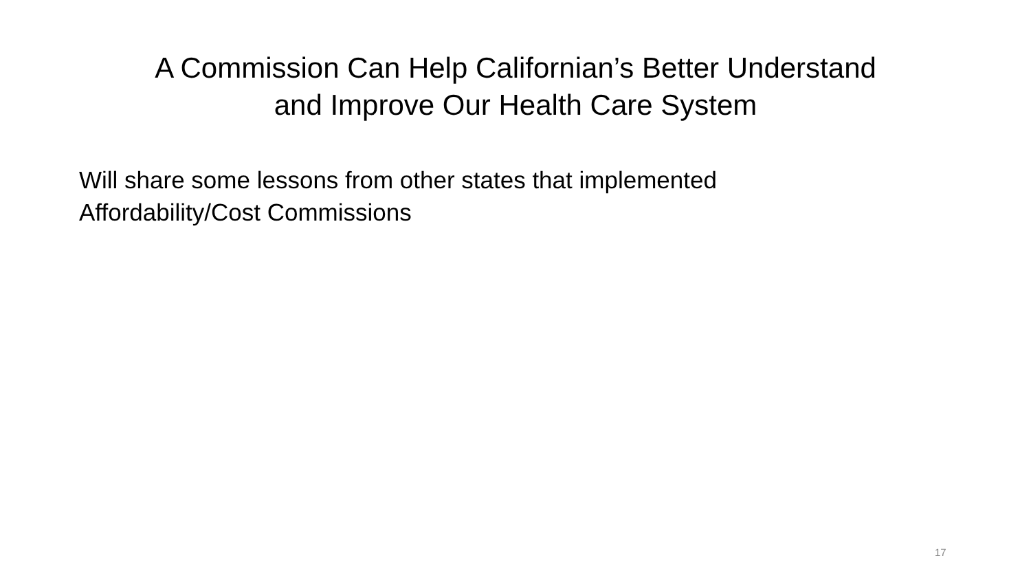A Commission Can Help Californian’s Better Understand
and Improve Our Health Care System
Will share some lessons from other states that implemented Affordability/Cost Commissions
17